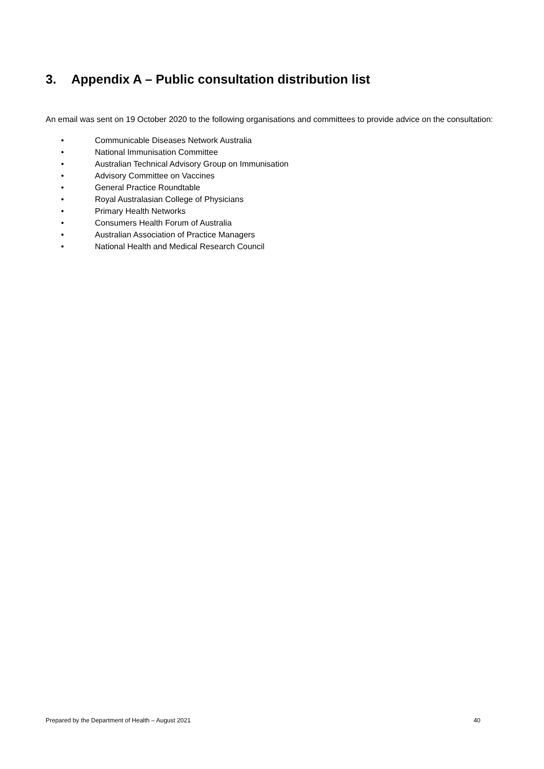3. Appendix A – Public consultation distribution list
An email was sent on 19 October 2020 to the following organisations and committees to provide advice on the consultation:
• Communicable Diseases Network Australia
• National Immunisation Committee
• Australian Technical Advisory Group on Immunisation
• Advisory Committee on Vaccines
• General Practice Roundtable
• Royal Australasian College of Physicians
• Primary Health Networks
• Consumers Health Forum of Australia
• Australian Association of Practice Managers
• National Health and Medical Research Council
Prepared by the Department of Health – August 2021 40